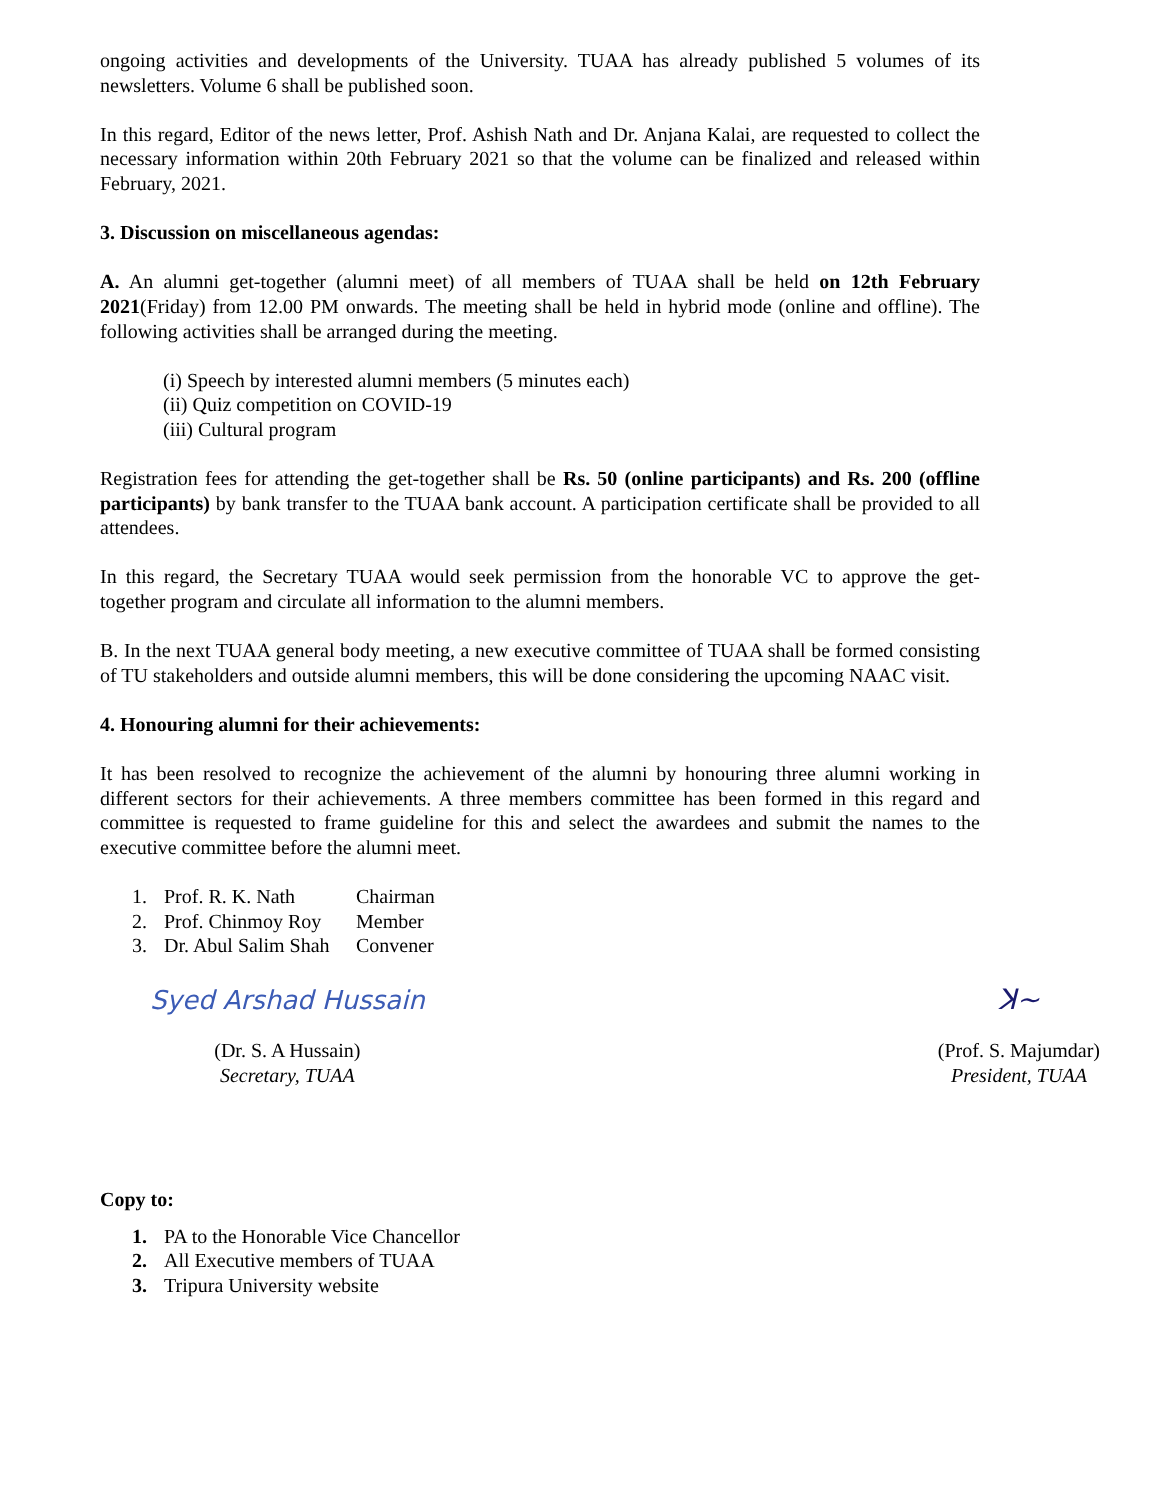ongoing activities and developments of the University. TUAA has already published 5 volumes of its newsletters. Volume 6 shall be published soon.
In this regard, Editor of the news letter, Prof. Ashish Nath and Dr. Anjana Kalai, are requested to collect the necessary information within 20th February 2021 so that the volume can be finalized and released within February, 2021.
3. Discussion on miscellaneous agendas:
A. An alumni get-together (alumni meet) of all members of TUAA shall be held on 12th February 2021(Friday) from 12.00 PM onwards. The meeting shall be held in hybrid mode (online and offline). The following activities shall be arranged during the meeting.
(i) Speech by interested alumni members (5 minutes each)
(ii) Quiz competition on COVID-19
(iii) Cultural program
Registration fees for attending the get-together shall be Rs. 50 (online participants) and Rs. 200 (offline participants) by bank transfer to the TUAA bank account. A participation certificate shall be provided to all attendees.
In this regard, the Secretary TUAA would seek permission from the honorable VC to approve the get-together program and circulate all information to the alumni members.
B. In the next TUAA general body meeting, a new executive committee of TUAA shall be formed consisting of TU stakeholders and outside alumni members, this will be done considering the upcoming NAAC visit.
4. Honouring alumni for their achievements:
It has been resolved to recognize the achievement of the alumni by honouring three alumni working in different sectors for their achievements. A three members committee has been formed in this regard and committee is requested to frame guideline for this and select the awardees and submit the names to the executive committee before the alumni meet.
1. Prof. R. K. Nath Chairman
2. Prof. Chinmoy Roy Member
3. Dr. Abul Salim Shah Convener
Syed Arshad Hussain
(Dr. S. A Hussain)
Secretary, TUAA
ꓘ~
(Prof. S. Majumdar)
President, TUAA
Copy to:
1. PA to the Honorable Vice Chancellor
2. All Executive members of TUAA
3. Tripura University website